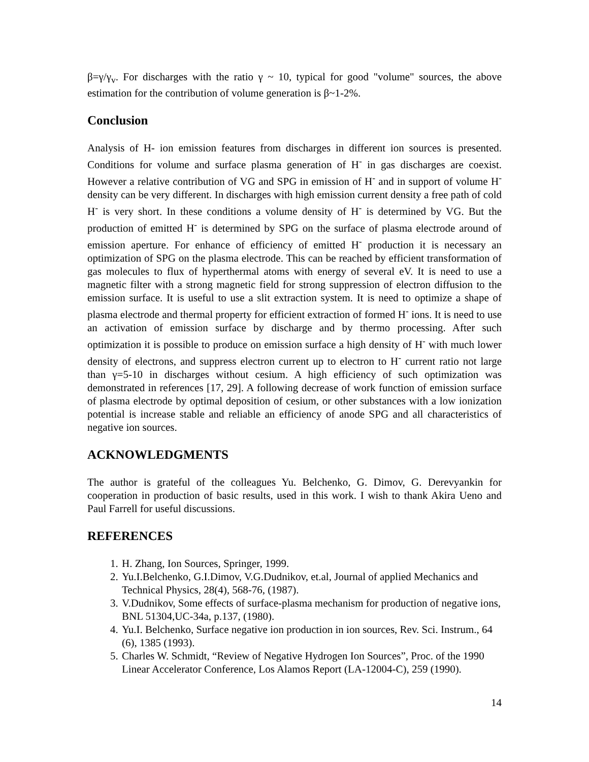β=γ/γ<sub>v</sub>. For discharges with the ratio γ ~ 10, typical for good "volume" sources, the above estimation for the contribution of volume generation is β~1-2%.
Conclusion
Analysis of H- ion emission features from discharges in different ion sources is presented. Conditions for volume and surface plasma generation of H<sup>-</sup> in gas discharges are coexist. However a relative contribution of VG and SPG in emission of H<sup>-</sup> and in support of volume H<sup>-</sup> density can be very different. In discharges with high emission current density a free path of cold H<sup>-</sup> is very short. In these conditions a volume density of H<sup>-</sup> is determined by VG. But the production of emitted H<sup>-</sup> is determined by SPG on the surface of plasma electrode around of emission aperture. For enhance of efficiency of emitted H<sup>-</sup> production it is necessary an optimization of SPG on the plasma electrode. This can be reached by efficient transformation of gas molecules to flux of hyperthermal atoms with energy of several eV. It is need to use a magnetic filter with a strong magnetic field for strong suppression of electron diffusion to the emission surface. It is useful to use a slit extraction system. It is need to optimize a shape of plasma electrode and thermal property for efficient extraction of formed H<sup>-</sup> ions. It is need to use an activation of emission surface by discharge and by thermo processing. After such optimization it is possible to produce on emission surface a high density of H<sup>-</sup> with much lower density of electrons, and suppress electron current up to electron to H<sup>-</sup> current ratio not large than γ=5-10 in discharges without cesium. A high efficiency of such optimization was demonstrated in references [17, 29]. A following decrease of work function of emission surface of plasma electrode by optimal deposition of cesium, or other substances with a low ionization potential is increase stable and reliable an efficiency of anode SPG and all characteristics of negative ion sources.
ACKNOWLEDGMENTS
The author is grateful of the colleagues Yu. Belchenko, G. Dimov, G. Derevyankin for cooperation in production of basic results, used in this work. I wish to thank Akira Ueno and Paul Farrell for useful discussions.
REFERENCES
1. H. Zhang, Ion Sources, Springer, 1999.
2. Yu.I.Belchenko, G.I.Dimov, V.G.Dudnikov, et.al, Journal of applied Mechanics and Technical Physics, 28(4), 568-76, (1987).
3. V.Dudnikov, Some effects of surface-plasma mechanism for production of negative ions, BNL 51304,UC-34a, p.137, (1980).
4. Yu.I. Belchenko, Surface negative ion production in ion sources, Rev. Sci. Instrum., 64 (6), 1385 (1993).
5. Charles W. Schmidt, “Review of Negative Hydrogen Ion Sources”, Proc. of the 1990 Linear Accelerator Conference, Los Alamos Report (LA-12004-C), 259 (1990).
14